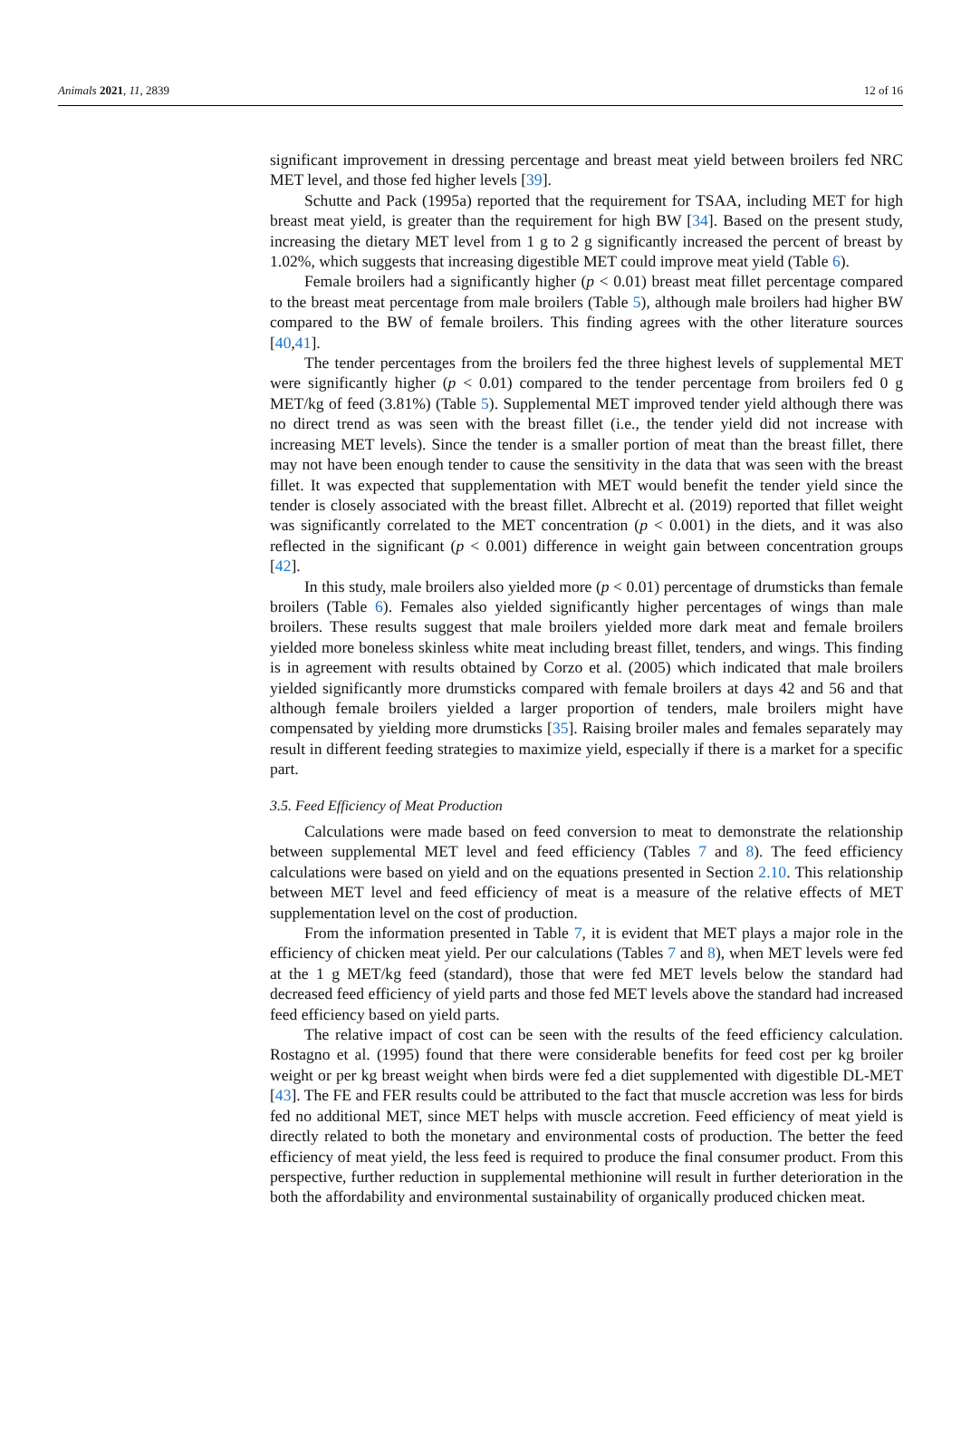Animals 2021, 11, 2839 12 of 16
significant improvement in dressing percentage and breast meat yield between broilers fed NRC MET level, and those fed higher levels [39].
Schutte and Pack (1995a) reported that the requirement for TSAA, including MET for high breast meat yield, is greater than the requirement for high BW [34]. Based on the present study, increasing the dietary MET level from 1 g to 2 g significantly increased the percent of breast by 1.02%, which suggests that increasing digestible MET could improve meat yield (Table 6).
Female broilers had a significantly higher (p < 0.01) breast meat fillet percentage compared to the breast meat percentage from male broilers (Table 5), although male broilers had higher BW compared to the BW of female broilers. This finding agrees with the other literature sources [40,41].
The tender percentages from the broilers fed the three highest levels of supplemental MET were significantly higher (p < 0.01) compared to the tender percentage from broilers fed 0 g MET/kg of feed (3.81%) (Table 5). Supplemental MET improved tender yield although there was no direct trend as was seen with the breast fillet (i.e., the tender yield did not increase with increasing MET levels). Since the tender is a smaller portion of meat than the breast fillet, there may not have been enough tender to cause the sensitivity in the data that was seen with the breast fillet. It was expected that supplementation with MET would benefit the tender yield since the tender is closely associated with the breast fillet. Albrecht et al. (2019) reported that fillet weight was significantly correlated to the MET concentration (p < 0.001) in the diets, and it was also reflected in the significant (p < 0.001) difference in weight gain between concentration groups [42].
In this study, male broilers also yielded more (p < 0.01) percentage of drumsticks than female broilers (Table 6). Females also yielded significantly higher percentages of wings than male broilers. These results suggest that male broilers yielded more dark meat and female broilers yielded more boneless skinless white meat including breast fillet, tenders, and wings. This finding is in agreement with results obtained by Corzo et al. (2005) which indicated that male broilers yielded significantly more drumsticks compared with female broilers at days 42 and 56 and that although female broilers yielded a larger proportion of tenders, male broilers might have compensated by yielding more drumsticks [35]. Raising broiler males and females separately may result in different feeding strategies to maximize yield, especially if there is a market for a specific part.
3.5. Feed Efficiency of Meat Production
Calculations were made based on feed conversion to meat to demonstrate the relationship between supplemental MET level and feed efficiency (Tables 7 and 8). The feed efficiency calculations were based on yield and on the equations presented in Section 2.10. This relationship between MET level and feed efficiency of meat is a measure of the relative effects of MET supplementation level on the cost of production.
From the information presented in Table 7, it is evident that MET plays a major role in the efficiency of chicken meat yield. Per our calculations (Tables 7 and 8), when MET levels were fed at the 1 g MET/kg feed (standard), those that were fed MET levels below the standard had decreased feed efficiency of yield parts and those fed MET levels above the standard had increased feed efficiency based on yield parts.
The relative impact of cost can be seen with the results of the feed efficiency calculation. Rostagno et al. (1995) found that there were considerable benefits for feed cost per kg broiler weight or per kg breast weight when birds were fed a diet supplemented with digestible DL-MET [43]. The FE and FER results could be attributed to the fact that muscle accretion was less for birds fed no additional MET, since MET helps with muscle accretion. Feed efficiency of meat yield is directly related to both the monetary and environmental costs of production. The better the feed efficiency of meat yield, the less feed is required to produce the final consumer product. From this perspective, further reduction in supplemental methionine will result in further deterioration in the both the affordability and environmental sustainability of organically produced chicken meat.